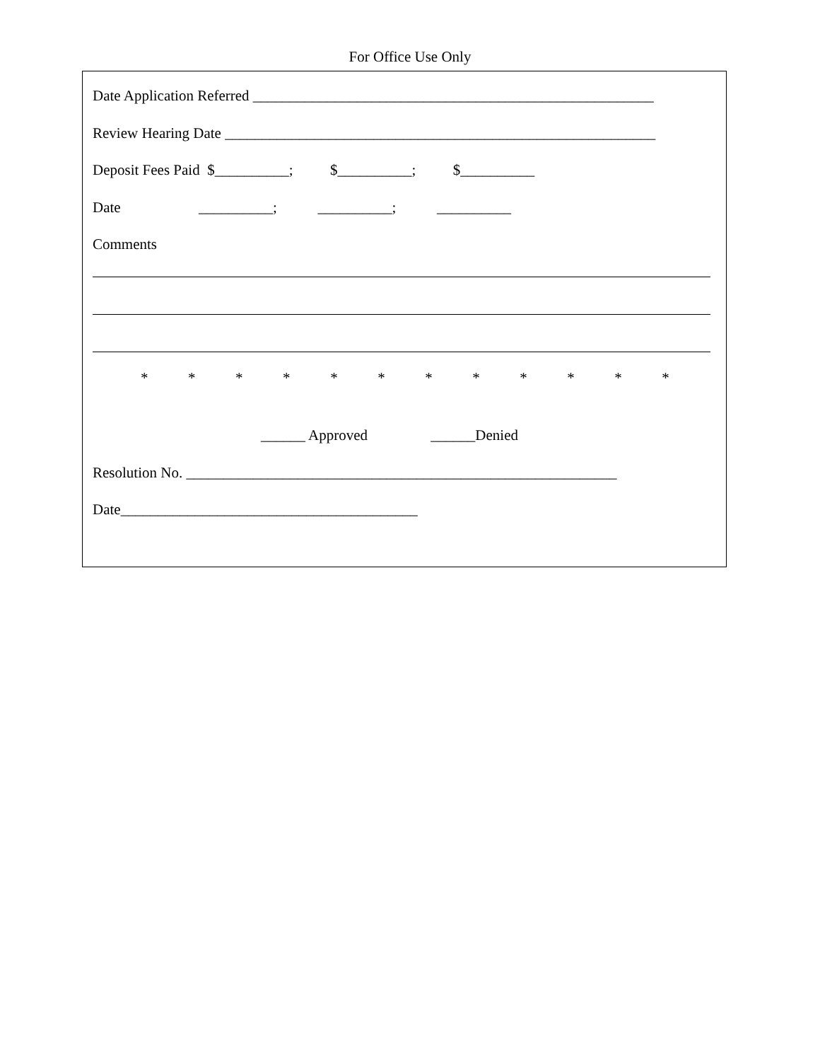For Office Use Only
Date Application Referred ______________________________________________________
Review Hearing Date __________________________________________________________
Deposit Fees Paid $__________; $__________; $__________
Date __________; __________; __________
Comments
* * * * * * * * * * * *
______ Approved ______Denied
Resolution No. __________________________________________________________
Date________________________________________